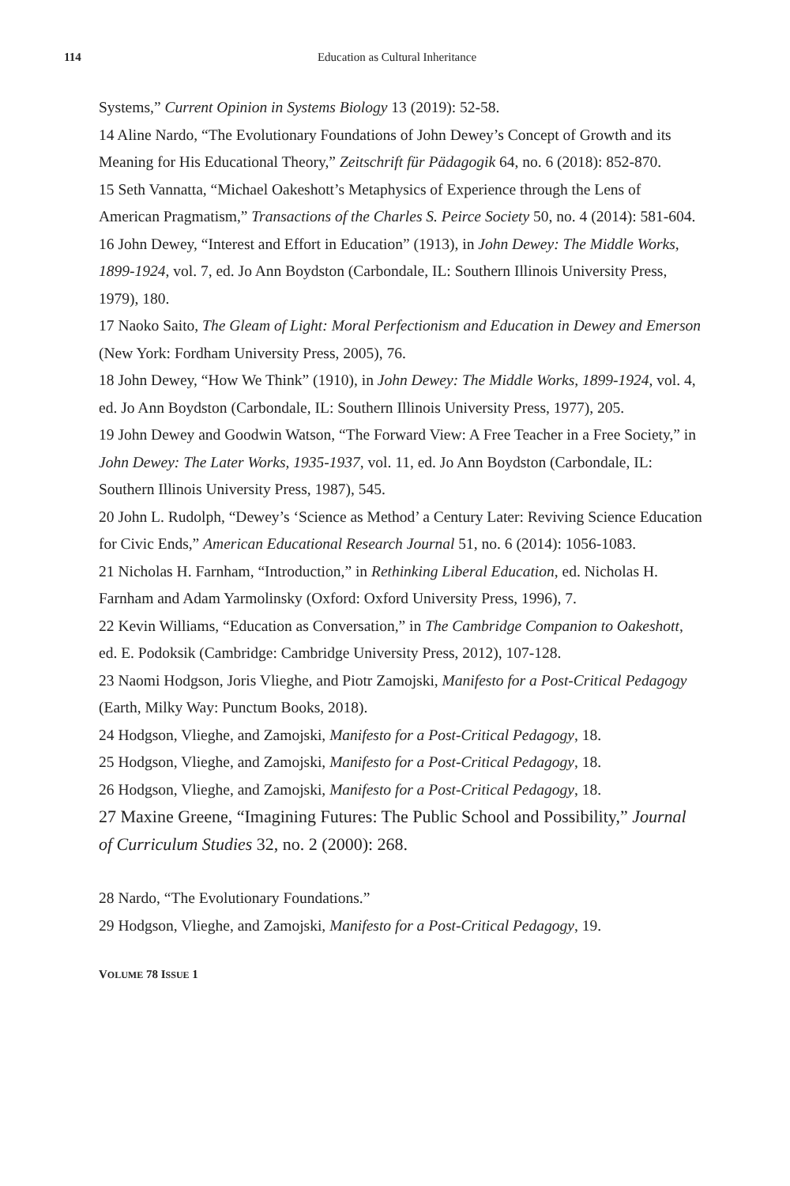114 Education as Cultural Inheritance
Systems,” Current Opinion in Systems Biology 13 (2019): 52-58.
14 Aline Nardo, “The Evolutionary Foundations of John Dewey’s Concept of Growth and its Meaning for His Educational Theory,” Zeitschrift für Pädagogik 64, no. 6 (2018): 852-870.
15 Seth Vannatta, “Michael Oakeshott’s Metaphysics of Experience through the Lens of American Pragmatism,” Transactions of the Charles S. Peirce Society 50, no. 4 (2014): 581-604.
16 John Dewey, “Interest and Effort in Education” (1913), in John Dewey: The Middle Works, 1899-1924, vol. 7, ed. Jo Ann Boydston (Carbondale, IL: Southern Illinois University Press, 1979), 180.
17 Naoko Saito, The Gleam of Light: Moral Perfectionism and Education in Dewey and Emerson (New York: Fordham University Press, 2005), 76.
18 John Dewey, “How We Think” (1910), in John Dewey: The Middle Works, 1899-1924, vol. 4, ed. Jo Ann Boydston (Carbondale, IL: Southern Illinois University Press, 1977), 205.
19 John Dewey and Goodwin Watson, “The Forward View: A Free Teacher in a Free Society,” in John Dewey: The Later Works, 1935-1937, vol. 11, ed. Jo Ann Boydston (Carbondale, IL: Southern Illinois University Press, 1987), 545.
20 John L. Rudolph, “Dewey’s ‘Science as Method’ a Century Later: Reviving Science Education for Civic Ends,” American Educational Research Journal 51, no. 6 (2014): 1056-1083.
21 Nicholas H. Farnham, “Introduction,” in Rethinking Liberal Education, ed. Nicholas H. Farnham and Adam Yarmolinsky (Oxford: Oxford University Press, 1996), 7.
22 Kevin Williams, “Education as Conversation,” in The Cambridge Companion to Oakeshott, ed. E. Podoksik (Cambridge: Cambridge University Press, 2012), 107-128.
23 Naomi Hodgson, Joris Vlieghe, and Piotr Zamojski, Manifesto for a Post-Critical Pedagogy (Earth, Milky Way: Punctum Books, 2018).
24 Hodgson, Vlieghe, and Zamojski, Manifesto for a Post-Critical Pedagogy, 18.
25 Hodgson, Vlieghe, and Zamojski, Manifesto for a Post-Critical Pedagogy, 18.
26 Hodgson, Vlieghe, and Zamojski, Manifesto for a Post-Critical Pedagogy, 18.
27 Maxine Greene, “Imagining Futures: The Public School and Possibility,” Journal of Curriculum Studies 32, no. 2 (2000): 268.
28 Nardo, “The Evolutionary Foundations.”
29 Hodgson, Vlieghe, and Zamojski, Manifesto for a Post-Critical Pedagogy, 19.
VOLUME 78 ISSUE 1